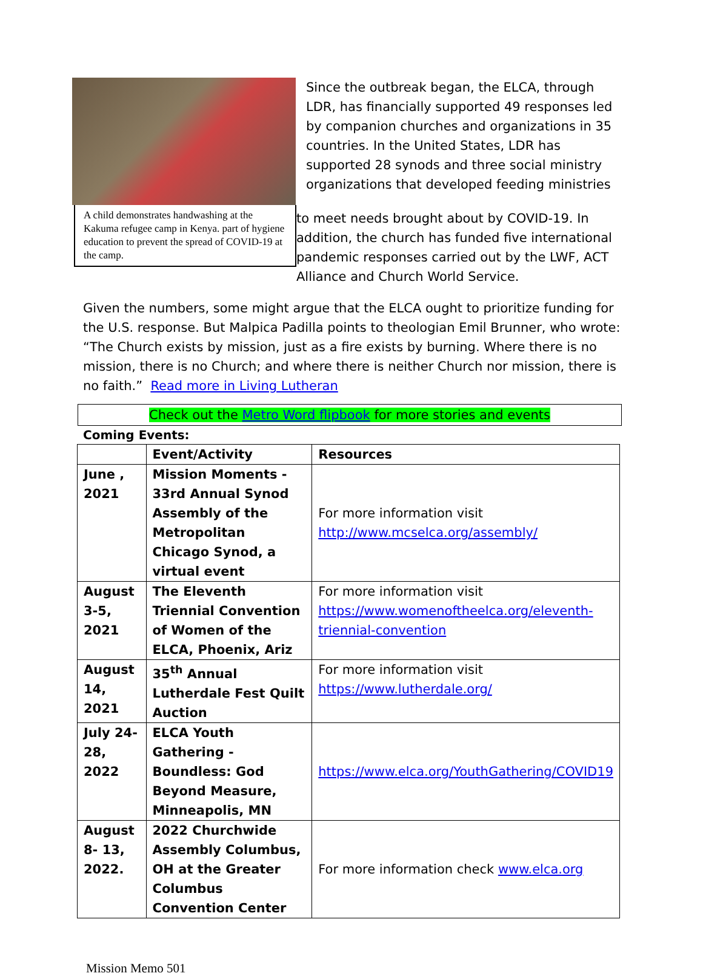A child demonstrates handwashing at the Kakuma refugee camp in Kenya. part of hygiene education to prevent the spread of COVID-19 at the camp.
Since the outbreak began, the ELCA, through LDR, has financially supported 49 responses led by companion churches and organizations in 35 countries. In the United States, LDR has supported 28 synods and three social ministry organizations that developed feeding ministries
to meet needs brought about by COVID-19. In addition, the church has funded five international pandemic responses carried out by the LWF, ACT Alliance and Church World Service.
Given the numbers, some might argue that the ELCA ought to prioritize funding for the U.S. response. But Malpica Padilla points to theologian Emil Brunner, who wrote: “The Church exists by mission, just as a fire exists by burning. Where there is no mission, there is no Church; and where there is neither Church nor mission, there is no faith.” Read more in Living Lutheran
Check out the Metro Word flipbook for more stories and events
Coming Events:
| | Event/Activity | Resources |
| --- | --- | --- |
| June , 2021 | Mission Moments - 33rd Annual Synod Assembly of the Metropolitan Chicago Synod, a virtual event | For more information visit http://www.mcselca.org/assembly/ |
| August 3-5, 2021 | The Eleventh Triennial Convention of Women of the ELCA, Phoenix, Ariz | For more information visit https://www.womenoftheelca.org/eleventh-triennial-convention |
| August 14, 2021 | 35<sup>th</sup> Annual Lutherdale Fest Quilt Auction | For more information visit https://www.lutherdale.org/ |
| July 24-28, 2022 | ELCA Youth Gathering - Boundless: God Beyond Measure, Minneapolis, MN | https://www.elca.org/YouthGathering/COVID19 |
| August 8- 13, 2022. | 2022 Churchwide Assembly Columbus, OH at the Greater Columbus Convention Center | For more information check www.elca.org |
Mission Memo 501